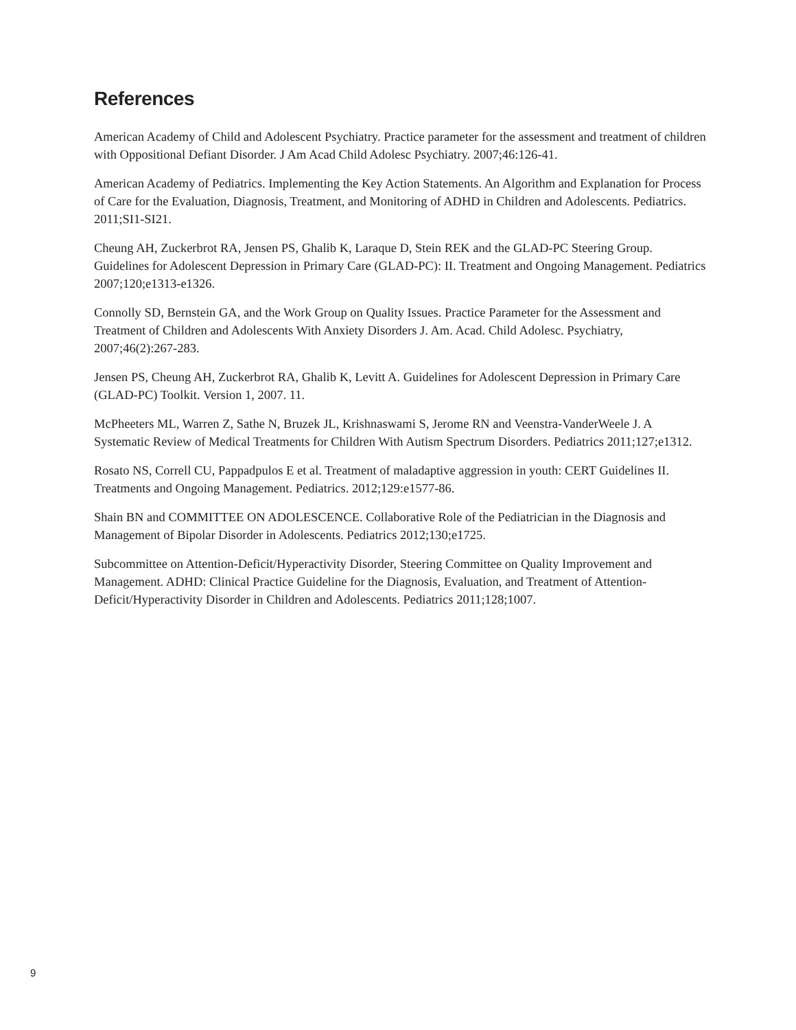References
American Academy of Child and Adolescent Psychiatry. Practice parameter for the assessment and treatment of children with Oppositional Defiant Disorder. J Am Acad Child Adolesc Psychiatry. 2007;46:126-41.
American Academy of Pediatrics. Implementing the Key Action Statements. An Algorithm and Explanation for Process of Care for the Evaluation, Diagnosis, Treatment, and Monitoring of ADHD in Children and Adolescents. Pediatrics. 2011;SI1-SI21.
Cheung AH, Zuckerbrot RA, Jensen PS, Ghalib K, Laraque D, Stein REK and the GLAD-PC Steering Group. Guidelines for Adolescent Depression in Primary Care (GLAD-PC): II. Treatment and Ongoing Management. Pediatrics 2007;120;e1313-e1326.
Connolly SD, Bernstein GA, and the Work Group on Quality Issues. Practice Parameter for the Assessment and Treatment of Children and Adolescents With Anxiety Disorders J. Am. Acad. Child Adolesc. Psychiatry, 2007;46(2):267-283.
Jensen PS, Cheung AH, Zuckerbrot RA, Ghalib K, Levitt A. Guidelines for Adolescent Depression in Primary Care (GLAD-PC) Toolkit. Version 1, 2007. 11.
McPheeters ML, Warren Z, Sathe N, Bruzek JL, Krishnaswami S, Jerome RN and Veenstra-VanderWeele J. A Systematic Review of Medical Treatments for Children With Autism Spectrum Disorders. Pediatrics 2011;127;e1312.
Rosato NS, Correll CU, Pappadpulos E et al. Treatment of maladaptive aggression in youth: CERT Guidelines II. Treatments and Ongoing Management. Pediatrics. 2012;129:e1577-86.
Shain BN and COMMITTEE ON ADOLESCENCE. Collaborative Role of the Pediatrician in the Diagnosis and Management of Bipolar Disorder in Adolescents. Pediatrics 2012;130;e1725.
Subcommittee on Attention-Deficit/Hyperactivity Disorder, Steering Committee on Quality Improvement and Management. ADHD: Clinical Practice Guideline for the Diagnosis, Evaluation, and Treatment of Attention-Deficit/Hyperactivity Disorder in Children and Adolescents. Pediatrics 2011;128;1007.
9